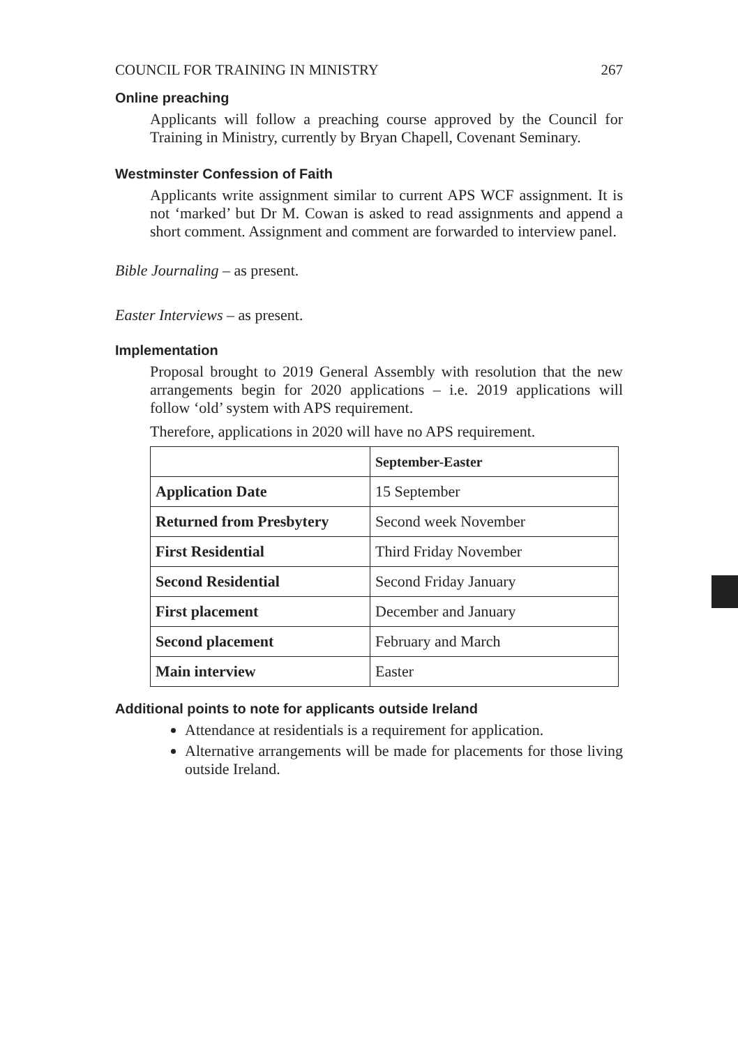COUNCIL FOR TRAINING IN MINISTRY 267
Online preaching
Applicants will follow a preaching course approved by the Council for Training in Ministry, currently by Bryan Chapell, Covenant Seminary.
Westminster Confession of Faith
Applicants write assignment similar to current APS WCF assignment. It is not ‘marked’ but Dr M. Cowan is asked to read assignments and append a short comment. Assignment and comment are forwarded to interview panel.
Bible Journaling – as present.
Easter Interviews – as present.
Implementation
Proposal brought to 2019 General Assembly with resolution that the new arrangements begin for 2020 applications – i.e. 2019 applications will follow ‘old’ system with APS requirement.
Therefore, applications in 2020 will have no APS requirement.
| | September-Easter |
| --- | --- |
| Application Date | 15 September |
| Returned from Presbytery | Second week November |
| First Residential | Third Friday November |
| Second Residential | Second Friday January |
| First placement | December and January |
| Second placement | February and March |
| Main interview | Easter |
Additional points to note for applicants outside Ireland
Attendance at residentials is a requirement for application.
Alternative arrangements will be made for placements for those living outside Ireland.